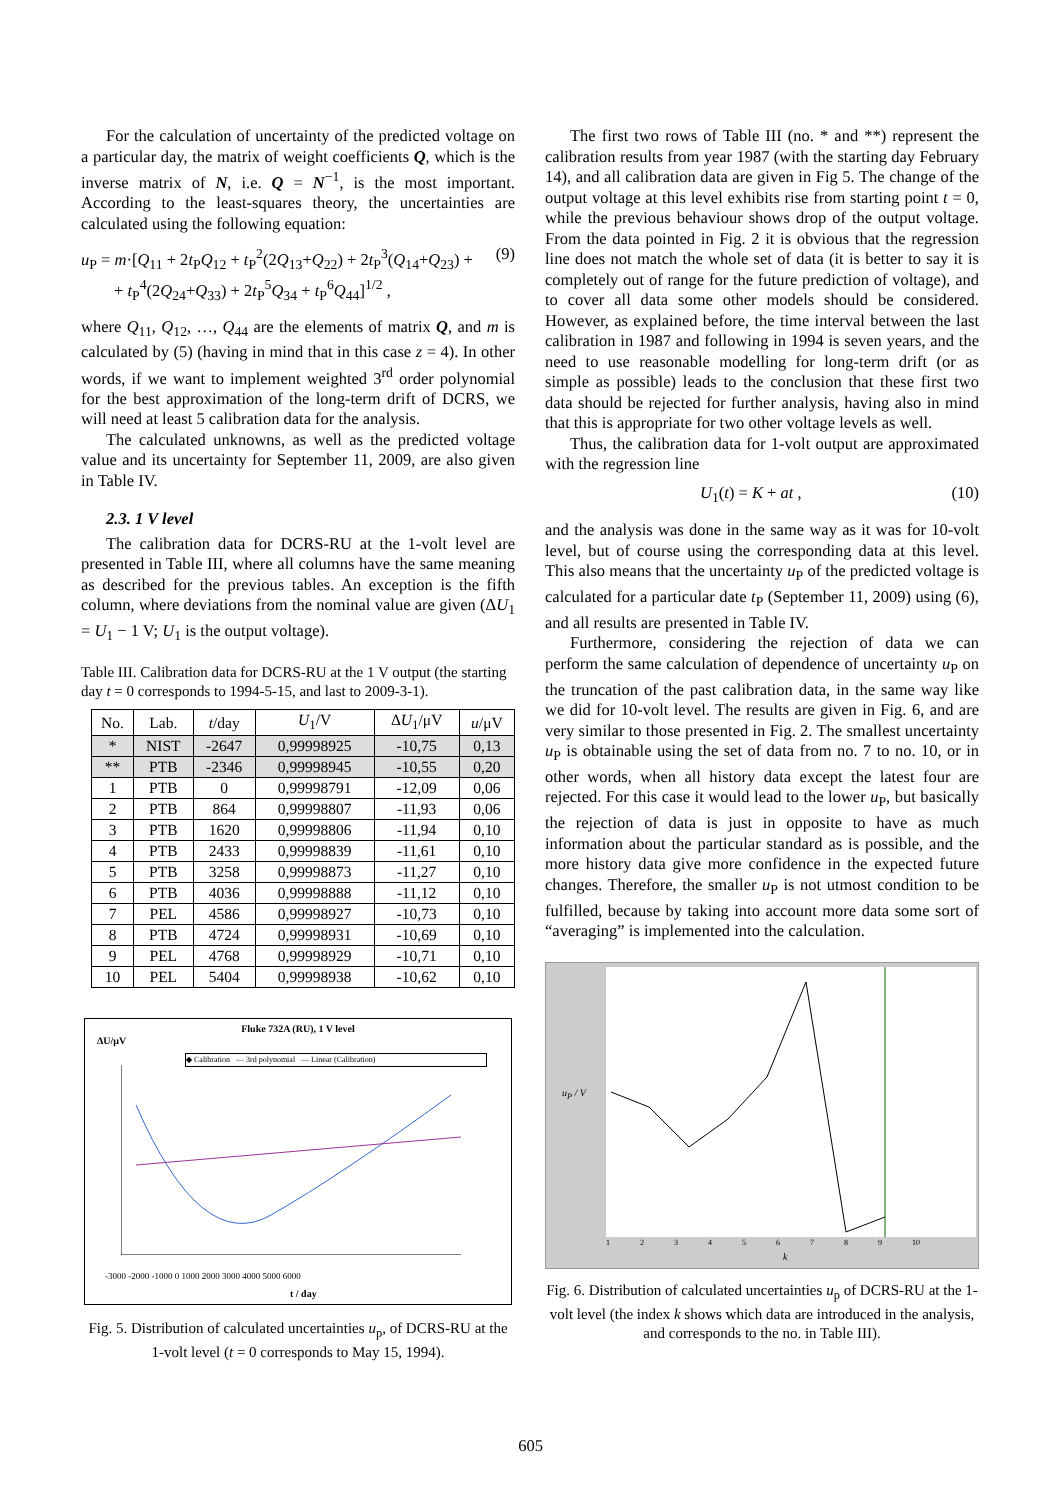For the calculation of uncertainty of the predicted voltage on a particular day, the matrix of weight coefficients Q, which is the inverse matrix of N, i.e. Q = N<sup>−1</sup>, is the most important. According to the least-squares theory, the uncertainties are calculated using the following equation:
u<sub>P</sub> = m·[Q<sub>11</sub> + 2t<sub>P</sub>Q<sub>12</sub> + t<sub>P</sub><sup>2</sup>(2Q<sub>13</sub>+Q<sub>22</sub>) + 2t<sub>P</sub><sup>3</sup>(Q<sub>14</sub>+Q<sub>23</sub>) +
+ t<sub>P</sub><sup>4</sup>(2Q<sub>24</sub>+Q<sub>33</sub>) + 2t<sub>P</sub><sup>5</sup>Q<sub>34</sub> + t<sub>P</sub><sup>6</sup>Q<sub>44</sub>]<sup>1/2</sup> ,
(9)
where Q<sub>11</sub>, Q<sub>12</sub>, …, Q<sub>44</sub> are the elements of matrix Q, and m is calculated by (5) (having in mind that in this case z = 4). In other words, if we want to implement weighted 3<sup>rd</sup> order polynomial for the best approximation of the long-term drift of DCRS, we will need at least 5 calibration data for the analysis.
The calculated unknowns, as well as the predicted voltage value and its uncertainty for September 11, 2009, are also given in Table IV.
2.3. 1 V level
The calibration data for DCRS-RU at the 1-volt level are presented in Table III, where all columns have the same meaning as described for the previous tables. An exception is the fifth column, where deviations from the nominal value are given (ΔU<sub>1</sub> = U<sub>1</sub> − 1 V; U<sub>1</sub> is the output voltage).
Table III. Calibration data for DCRS-RU at the 1 V output (the starting day t = 0 corresponds to 1994-5-15, and last to 2009-3-1).
| No. | Lab. | t /day | U<sub>1</sub>/V | Δ U<sub>1</sub>/μV | u /μV |
| --- | --- | --- | --- | --- | --- |
| * | NIST | -2647 | 0,99998925 | -10,75 | 0,13 |
| ** | PTB | -2346 | 0,99998945 | -10,55 | 0,20 |
| 1 | PTB | 0 | 0,99998791 | -12,09 | 0,06 |
| 2 | PTB | 864 | 0,99998807 | -11,93 | 0,06 |
| 3 | PTB | 1620 | 0,99998806 | -11,94 | 0,10 |
| 4 | PTB | 2433 | 0,99998839 | -11,61 | 0,10 |
| 5 | PTB | 3258 | 0,99998873 | -11,27 | 0,10 |
| 6 | PTB | 4036 | 0,99998888 | -11,12 | 0,10 |
| 7 | PEL | 4586 | 0,99998927 | -10,73 | 0,10 |
| 8 | PTB | 4724 | 0,99998931 | -10,69 | 0,10 |
| 9 | PEL | 4768 | 0,99998929 | -10,71 | 0,10 |
| 10 | PEL | 5404 | 0,99998938 | -10,62 | 0,10 |
Fluke 732A (RU), 1 V level
ΔU/μV
◆ Calibration — 3rd polynomial — Linear (Calibration)
-3000 -2000 -1000 0 1000 2000 3000 4000 5000 6000
t / day
Fig. 5. Distribution of calculated uncertainties u<sub>p</sub>, of DCRS-RU at the 1-volt level (t = 0 corresponds to May 15, 1994).
The first two rows of Table III (no. * and **) represent the calibration results from year 1987 (with the starting day February 14), and all calibration data are given in Fig 5. The change of the output voltage at this level exhibits rise from starting point t = 0, while the previous behaviour shows drop of the output voltage. From the data pointed in Fig. 2 it is obvious that the regression line does not match the whole set of data (it is better to say it is completely out of range for the future prediction of voltage), and to cover all data some other models should be considered. However, as explained before, the time interval between the last calibration in 1987 and following in 1994 is seven years, and the need to use reasonable modelling for long-term drift (or as simple as possible) leads to the conclusion that these first two data should be rejected for further analysis, having also in mind that this is appropriate for two other voltage levels as well.
Thus, the calibration data for 1-volt output are approximated with the regression line
U<sub>1</sub>(t) = K + at , (10)
and the analysis was done in the same way as it was for 10-volt level, but of course using the corresponding data at this level. This also means that the uncertainty u<sub>P</sub> of the predicted voltage is calculated for a particular date t<sub>P</sub> (September 11, 2009) using (6), and all results are presented in Table IV.
Furthermore, considering the rejection of data we can perform the same calculation of dependence of uncertainty u<sub>P</sub> on the truncation of the past calibration data, in the same way like we did for 10-volt level. The results are given in Fig. 6, and are very similar to those presented in Fig. 2. The smallest uncertainty u<sub>P</sub> is obtainable using the set of data from no. 7 to no. 10, or in other words, when all history data except the latest four are rejected. For this case it would lead to the lower u<sub>P</sub>, but basically the rejection of data is just in opposite to have as much information about the particular standard as is possible, and the more history data give more confidence in the expected future changes. Therefore, the smaller u<sub>P</sub> is not utmost condition to be fulfilled, because by taking into account more data some sort of “averaging” is implemented into the calculation.
u<sub>P</sub> / V
1 2 3 4 5 6 7 8 9 10
k
Fig. 6. Distribution of calculated uncertainties u<sub>p</sub> of DCRS-RU at the 1-volt level (the index k shows which data are introduced in the analysis, and corresponds to the no. in Table III).
605